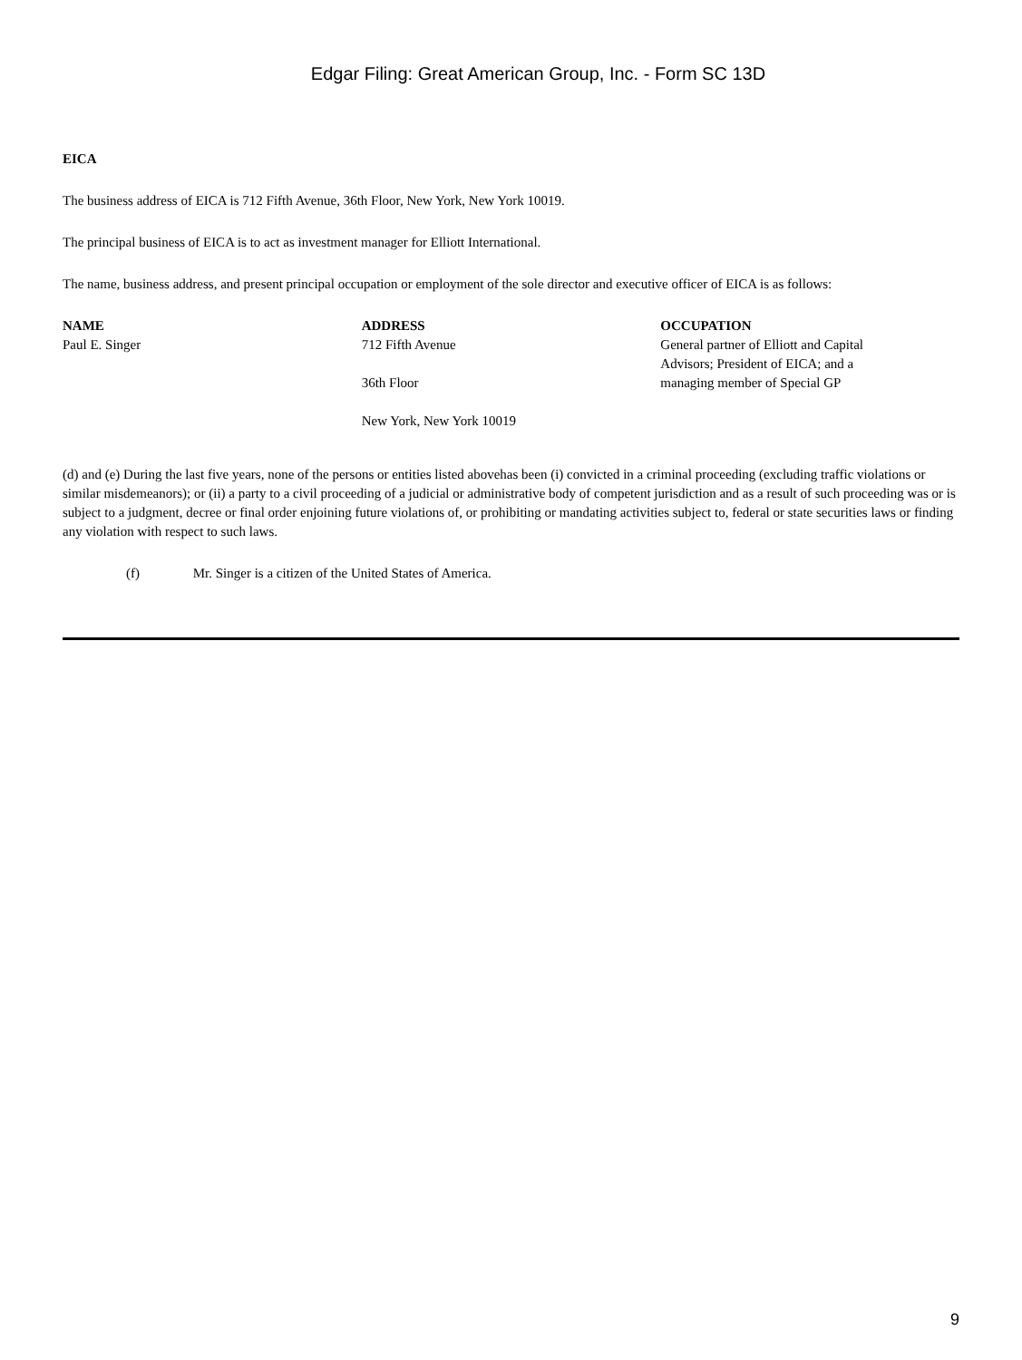Edgar Filing: Great American Group, Inc. - Form SC 13D
EICA
The business address of EICA is 712 Fifth Avenue, 36th Floor, New York, New York 10019.
The principal business of EICA is to act as investment manager for Elliott International.
The name, business address, and present principal occupation or employment of the sole director and executive officer of EICA is as follows:
| NAME | ADDRESS | OCCUPATION |
| --- | --- | --- |
| Paul E. Singer | 712 Fifth Avenue 36th Floor New York, New York 10019 | General partner of Elliott and Capital Advisors; President of EICA; and a managing member of Special GP |
(d) and (e) During the last five years, none of the persons or entities listed abovehas been (i) convicted in a criminal proceeding (excluding traffic violations or similar misdemeanors); or (ii) a party to a civil proceeding of a judicial or administrative body of competent jurisdiction and as a result of such proceeding was or is subject to a judgment, decree or final order enjoining future violations of, or prohibiting or mandating activities subject to, federal or state securities laws or finding any violation with respect to such laws.
(f) Mr. Singer is a citizen of the United States of America.
9